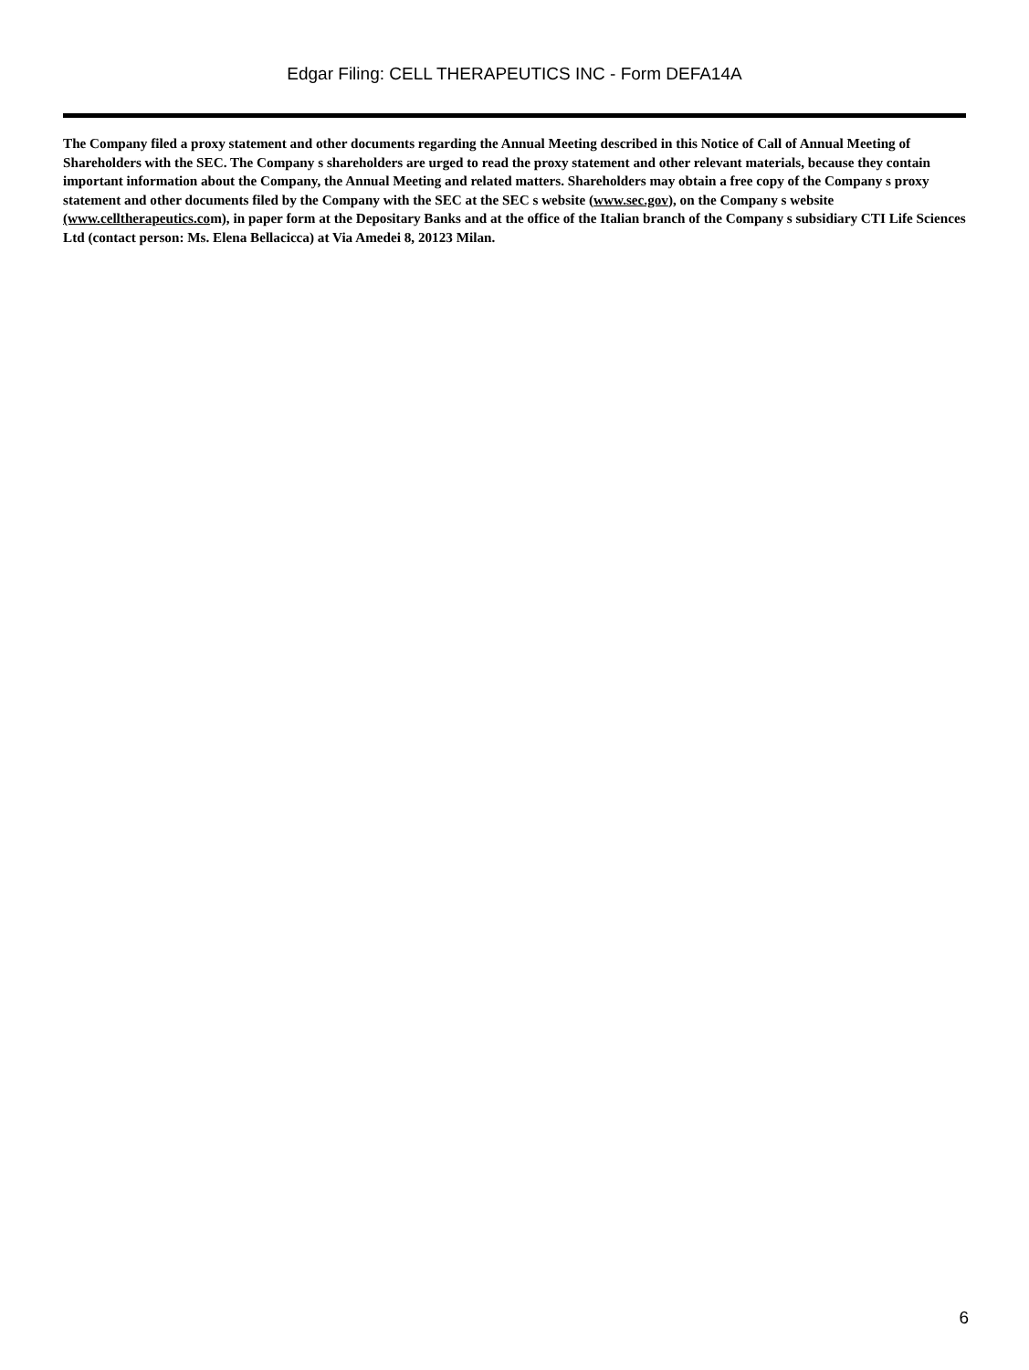Edgar Filing: CELL THERAPEUTICS INC - Form DEFA14A
The Company filed a proxy statement and other documents regarding the Annual Meeting described in this Notice of Call of Annual Meeting of Shareholders with the SEC. The Company s shareholders are urged to read the proxy statement and other relevant materials, because they contain important information about the Company, the Annual Meeting and related matters. Shareholders may obtain a free copy of the Company s proxy statement and other documents filed by the Company with the SEC at the SEC s website (www.sec.gov), on the Company s website (www.celltherapeutics.com), in paper form at the Depositary Banks and at the office of the Italian branch of the Company s subsidiary CTI Life Sciences Ltd (contact person: Ms. Elena Bellacicca) at Via Amedei 8, 20123 Milan.
6